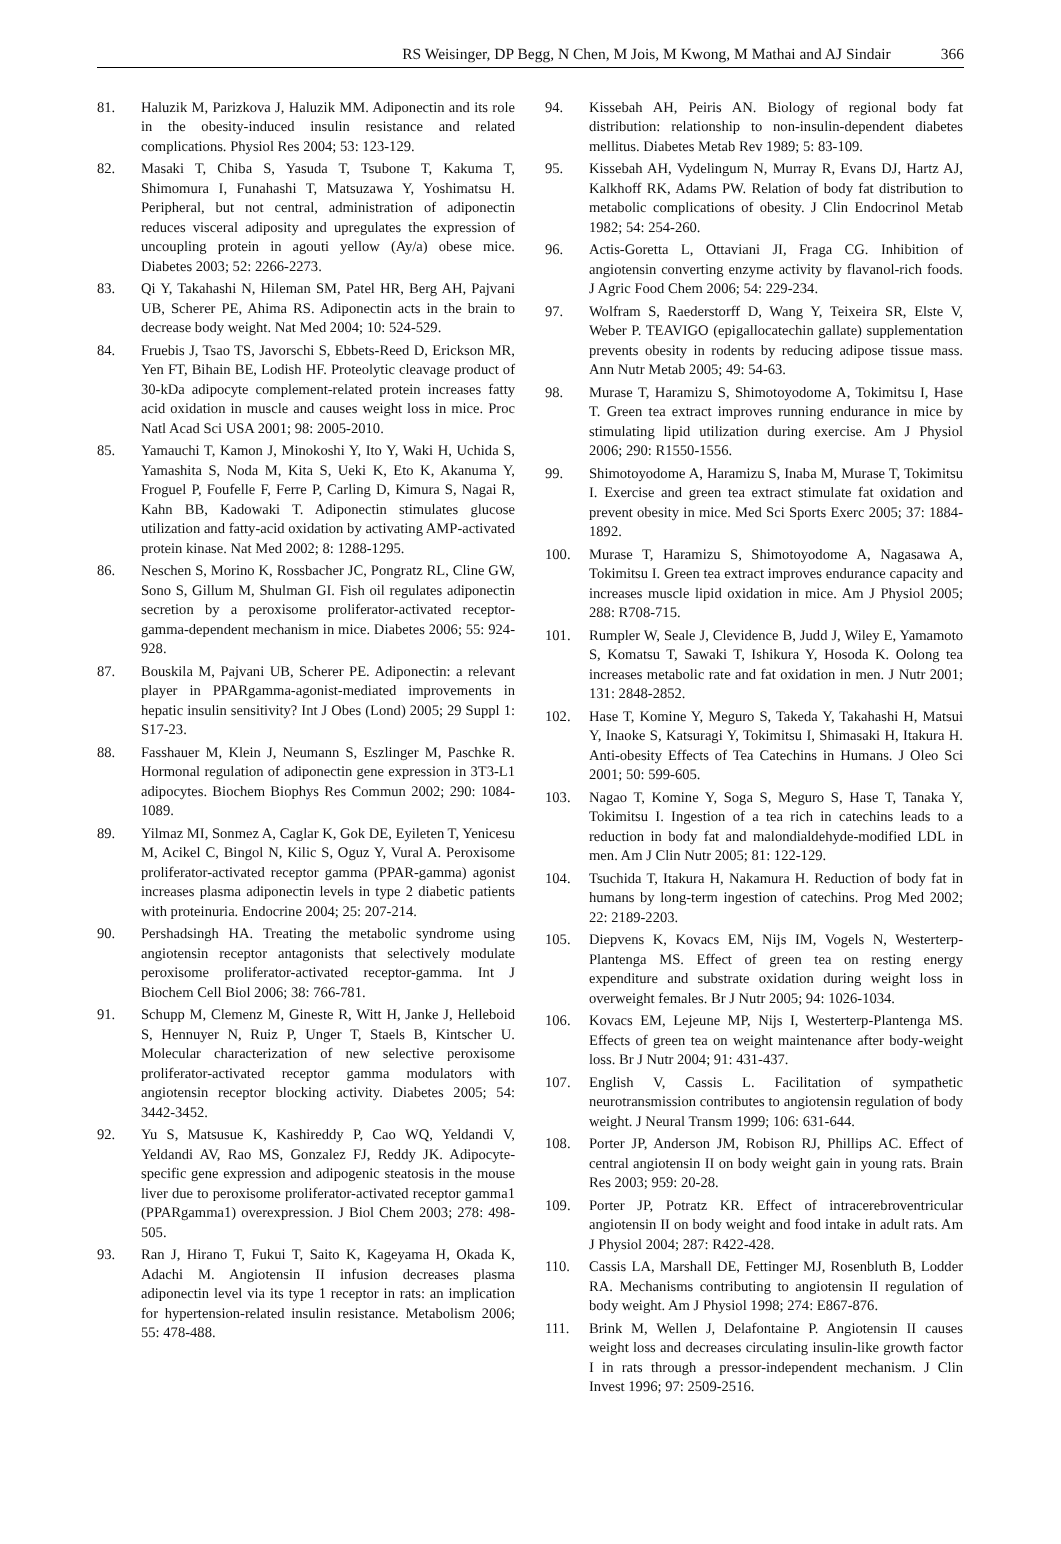RS Weisinger, DP Begg, N Chen, M Jois, M Kwong, M Mathai and AJ Sindair 366
81. Haluzik M, Parizkova J, Haluzik MM. Adiponectin and its role in the obesity-induced insulin resistance and related complications. Physiol Res 2004; 53: 123-129.
82. Masaki T, Chiba S, Yasuda T, Tsubone T, Kakuma T, Shimomura I, Funahashi T, Matsuzawa Y, Yoshimatsu H. Peripheral, but not central, administration of adiponectin reduces visceral adiposity and upregulates the expression of uncoupling protein in agouti yellow (Ay/a) obese mice. Diabetes 2003; 52: 2266-2273.
83. Qi Y, Takahashi N, Hileman SM, Patel HR, Berg AH, Pajvani UB, Scherer PE, Ahima RS. Adiponectin acts in the brain to decrease body weight. Nat Med 2004; 10: 524-529.
84. Fruebis J, Tsao TS, Javorschi S, Ebbets-Reed D, Erickson MR, Yen FT, Bihain BE, Lodish HF. Proteolytic cleavage product of 30-kDa adipocyte complement-related protein increases fatty acid oxidation in muscle and causes weight loss in mice. Proc Natl Acad Sci USA 2001; 98: 2005-2010.
85. Yamauchi T, Kamon J, Minokoshi Y, Ito Y, Waki H, Uchida S, Yamashita S, Noda M, Kita S, Ueki K, Eto K, Akanuma Y, Froguel P, Foufelle F, Ferre P, Carling D, Kimura S, Nagai R, Kahn BB, Kadowaki T. Adiponectin stimulates glucose utilization and fatty-acid oxidation by activating AMP-activated protein kinase. Nat Med 2002; 8: 1288-1295.
86. Neschen S, Morino K, Rossbacher JC, Pongratz RL, Cline GW, Sono S, Gillum M, Shulman GI. Fish oil regulates adiponectin secretion by a peroxisome proliferator-activated receptor-gamma-dependent mechanism in mice. Diabetes 2006; 55: 924-928.
87. Bouskila M, Pajvani UB, Scherer PE. Adiponectin: a relevant player in PPARgamma-agonist-mediated improvements in hepatic insulin sensitivity? Int J Obes (Lond) 2005; 29 Suppl 1: S17-23.
88. Fasshauer M, Klein J, Neumann S, Eszlinger M, Paschke R. Hormonal regulation of adiponectin gene expression in 3T3-L1 adipocytes. Biochem Biophys Res Commun 2002; 290: 1084-1089.
89. Yilmaz MI, Sonmez A, Caglar K, Gok DE, Eyileten T, Yenicesu M, Acikel C, Bingol N, Kilic S, Oguz Y, Vural A. Peroxisome proliferator-activated receptor gamma (PPAR-gamma) agonist increases plasma adiponectin levels in type 2 diabetic patients with proteinuria. Endocrine 2004; 25: 207-214.
90. Pershadsingh HA. Treating the metabolic syndrome using angiotensin receptor antagonists that selectively modulate peroxisome proliferator-activated receptor-gamma. Int J Biochem Cell Biol 2006; 38: 766-781.
91. Schupp M, Clemenz M, Gineste R, Witt H, Janke J, Helleboid S, Hennuyer N, Ruiz P, Unger T, Staels B, Kintscher U. Molecular characterization of new selective peroxisome proliferator-activated receptor gamma modulators with angiotensin receptor blocking activity. Diabetes 2005; 54: 3442-3452.
92. Yu S, Matsusue K, Kashireddy P, Cao WQ, Yeldandi V, Yeldandi AV, Rao MS, Gonzalez FJ, Reddy JK. Adipocyte-specific gene expression and adipogenic steatosis in the mouse liver due to peroxisome proliferator-activated receptor gamma1 (PPARgamma1) overexpression. J Biol Chem 2003; 278: 498-505.
93. Ran J, Hirano T, Fukui T, Saito K, Kageyama H, Okada K, Adachi M. Angiotensin II infusion decreases plasma adiponectin level via its type 1 receptor in rats: an implication for hypertension-related insulin resistance. Metabolism 2006; 55: 478-488.
94. Kissebah AH, Peiris AN. Biology of regional body fat distribution: relationship to non-insulin-dependent diabetes mellitus. Diabetes Metab Rev 1989; 5: 83-109.
95. Kissebah AH, Vydelingum N, Murray R, Evans DJ, Hartz AJ, Kalkhoff RK, Adams PW. Relation of body fat distribution to metabolic complications of obesity. J Clin Endocrinol Metab 1982; 54: 254-260.
96. Actis-Goretta L, Ottaviani JI, Fraga CG. Inhibition of angiotensin converting enzyme activity by flavanol-rich foods. J Agric Food Chem 2006; 54: 229-234.
97. Wolfram S, Raederstorff D, Wang Y, Teixeira SR, Elste V, Weber P. TEAVIGO (epigallocatechin gallate) supplementation prevents obesity in rodents by reducing adipose tissue mass. Ann Nutr Metab 2005; 49: 54-63.
98. Murase T, Haramizu S, Shimotoyodome A, Tokimitsu I, Hase T. Green tea extract improves running endurance in mice by stimulating lipid utilization during exercise. Am J Physiol 2006; 290: R1550-1556.
99. Shimotoyodome A, Haramizu S, Inaba M, Murase T, Tokimitsu I. Exercise and green tea extract stimulate fat oxidation and prevent obesity in mice. Med Sci Sports Exerc 2005; 37: 1884-1892.
100. Murase T, Haramizu S, Shimotoyodome A, Nagasawa A, Tokimitsu I. Green tea extract improves endurance capacity and increases muscle lipid oxidation in mice. Am J Physiol 2005; 288: R708-715.
101. Rumpler W, Seale J, Clevidence B, Judd J, Wiley E, Yamamoto S, Komatsu T, Sawaki T, Ishikura Y, Hosoda K. Oolong tea increases metabolic rate and fat oxidation in men. J Nutr 2001; 131: 2848-2852.
102. Hase T, Komine Y, Meguro S, Takeda Y, Takahashi H, Matsui Y, Inaoke S, Katsuragi Y, Tokimitsu I, Shimasaki H, Itakura H. Anti-obesity Effects of Tea Catechins in Humans. J Oleo Sci 2001; 50: 599-605.
103. Nagao T, Komine Y, Soga S, Meguro S, Hase T, Tanaka Y, Tokimitsu I. Ingestion of a tea rich in catechins leads to a reduction in body fat and malondialdehyde-modified LDL in men. Am J Clin Nutr 2005; 81: 122-129.
104. Tsuchida T, Itakura H, Nakamura H. Reduction of body fat in humans by long-term ingestion of catechins. Prog Med 2002; 22: 2189-2203.
105. Diepvens K, Kovacs EM, Nijs IM, Vogels N, Westerterp-Plantenga MS. Effect of green tea on resting energy expenditure and substrate oxidation during weight loss in overweight females. Br J Nutr 2005; 94: 1026-1034.
106. Kovacs EM, Lejeune MP, Nijs I, Westerterp-Plantenga MS. Effects of green tea on weight maintenance after body-weight loss. Br J Nutr 2004; 91: 431-437.
107. English V, Cassis L. Facilitation of sympathetic neurotransmission contributes to angiotensin regulation of body weight. J Neural Transm 1999; 106: 631-644.
108. Porter JP, Anderson JM, Robison RJ, Phillips AC. Effect of central angiotensin II on body weight gain in young rats. Brain Res 2003; 959: 20-28.
109. Porter JP, Potratz KR. Effect of intracerebroventricular angiotensin II on body weight and food intake in adult rats. Am J Physiol 2004; 287: R422-428.
110. Cassis LA, Marshall DE, Fettinger MJ, Rosenbluth B, Lodder RA. Mechanisms contributing to angiotensin II regulation of body weight. Am J Physiol 1998; 274: E867-876.
111. Brink M, Wellen J, Delafontaine P. Angiotensin II causes weight loss and decreases circulating insulin-like growth factor I in rats through a pressor-independent mechanism. J Clin Invest 1996; 97: 2509-2516.